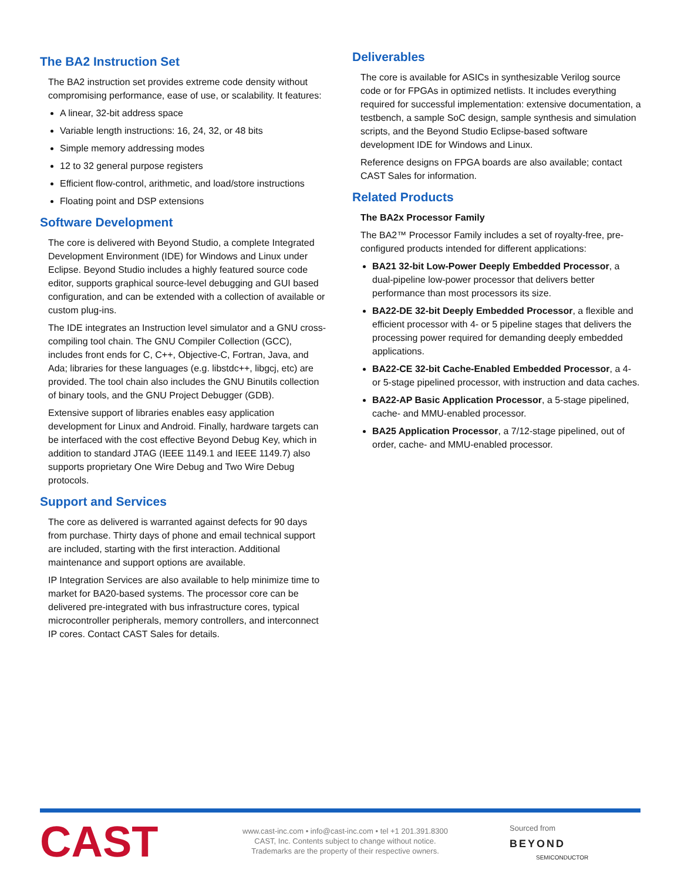The BA2 Instruction Set
The BA2 instruction set provides extreme code density without compromising performance, ease of use, or scalability. It features:
A linear, 32-bit address space
Variable length instructions: 16, 24, 32, or 48 bits
Simple memory addressing modes
12 to 32 general purpose registers
Efficient flow-control, arithmetic, and load/store instructions
Floating point and DSP extensions
Software Development
The core is delivered with Beyond Studio, a complete Integrated Development Environment (IDE) for Windows and Linux under Eclipse. Beyond Studio includes a highly featured source code editor, supports graphical source-level debugging and GUI based configuration, and can be extended with a collection of available or custom plug-ins.
The IDE integrates an Instruction level simulator and a GNU cross-compiling tool chain. The GNU Compiler Collection (GCC), includes front ends for C, C++, Objective-C, Fortran, Java, and Ada; libraries for these languages (e.g. libstdc++, libgcj, etc) are provided. The tool chain also includes the GNU Binutils collection of binary tools, and the GNU Project Debugger (GDB).
Extensive support of libraries enables easy application development for Linux and Android. Finally, hardware targets can be interfaced with the cost effective Beyond Debug Key, which in addition to standard JTAG (IEEE 1149.1 and IEEE 1149.7) also supports proprietary One Wire Debug and Two Wire Debug protocols.
Support and Services
The core as delivered is warranted against defects for 90 days from purchase. Thirty days of phone and email technical support are included, starting with the first interaction. Additional maintenance and support options are available.
IP Integration Services are also available to help minimize time to market for BA20-based systems. The processor core can be delivered pre-integrated with bus infrastructure cores, typical microcontroller peripherals, memory controllers, and interconnect IP cores. Contact CAST Sales for details.
Deliverables
The core is available for ASICs in synthesizable Verilog source code or for FPGAs in optimized netlists. It includes everything required for successful implementation: extensive documentation, a testbench, a sample SoC design, sample synthesis and simulation scripts, and the Beyond Studio Eclipse-based software development IDE for Windows and Linux.
Reference designs on FPGA boards are also available; contact CAST Sales for information.
Related Products
The BA2x Processor Family
The BA2™ Processor Family includes a set of royalty-free, pre-configured products intended for different applications:
BA21 32-bit Low-Power Deeply Embedded Processor, a dual-pipeline low-power processor that delivers better performance than most processors its size.
BA22-DE 32-bit Deeply Embedded Processor, a flexible and efficient processor with 4- or 5 pipeline stages that delivers the processing power required for demanding deeply embedded applications.
BA22-CE 32-bit Cache-Enabled Embedded Processor, a 4- or 5-stage pipelined processor, with instruction and data caches.
BA22-AP Basic Application Processor, a 5-stage pipelined, cache- and MMU-enabled processor.
BA25 Application Processor, a 7/12-stage pipelined, out of order, cache- and MMU-enabled processor.
CAST
www.cast-inc.com • info@cast-inc.com • tel +1 201.391.8300
CAST, Inc. Contents subject to change without notice.
Trademarks are the property of their respective owners.
Sourced from
BEYOND
SEMICONDUCTOR